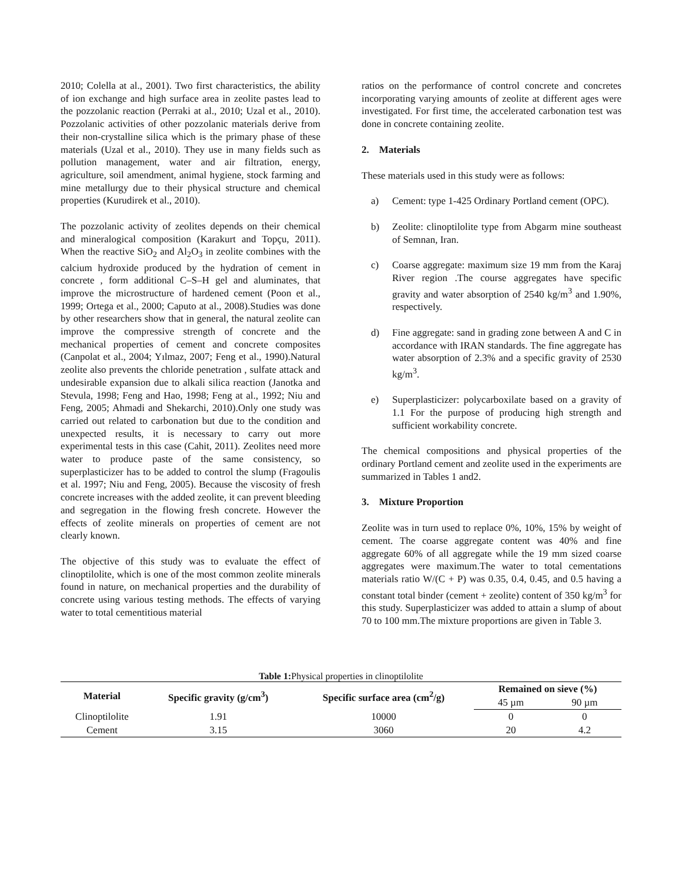2010; Colella at al., 2001). Two first characteristics, the ability of ion exchange and high surface area in zeolite pastes lead to the pozzolanic reaction (Perraki at al., 2010; Uzal et al., 2010). Pozzolanic activities of other pozzolanic materials derive from their non-crystalline silica which is the primary phase of these materials (Uzal et al., 2010). They use in many fields such as pollution management, water and air filtration, energy, agriculture, soil amendment, animal hygiene, stock farming and mine metallurgy due to their physical structure and chemical properties (Kurudirek et al., 2010).
The pozzolanic activity of zeolites depends on their chemical and mineralogical composition (Karakurt and Topçu, 2011). When the reactive SiO<sub>2</sub> and Al<sub>2</sub>O<sub>3</sub> in zeolite combines with the calcium hydroxide produced by the hydration of cement in concrete , form additional C–S–H gel and aluminates, that improve the microstructure of hardened cement (Poon et al., 1999; Ortega et al., 2000; Caputo at al., 2008).Studies was done by other researchers show that in general, the natural zeolite can improve the compressive strength of concrete and the mechanical properties of cement and concrete composites (Canpolat et al., 2004; Yılmaz, 2007; Feng et al., 1990).Natural zeolite also prevents the chloride penetration , sulfate attack and undesirable expansion due to alkali silica reaction (Janotka and Stevula, 1998; Feng and Hao, 1998; Feng at al., 1992; Niu and Feng, 2005; Ahmadi and Shekarchi, 2010).Only one study was carried out related to carbonation but due to the condition and unexpected results, it is necessary to carry out more experimental tests in this case (Cahit, 2011). Zeolites need more water to produce paste of the same consistency, so superplasticizer has to be added to control the slump (Fragoulis et al. 1997; Niu and Feng, 2005). Because the viscosity of fresh concrete increases with the added zeolite, it can prevent bleeding and segregation in the flowing fresh concrete. However the effects of zeolite minerals on properties of cement are not clearly known.
The objective of this study was to evaluate the effect of clinoptilolite, which is one of the most common zeolite minerals found in nature, on mechanical properties and the durability of concrete using various testing methods. The effects of varying water to total cementitious material
ratios on the performance of control concrete and concretes incorporating varying amounts of zeolite at different ages were investigated. For first time, the accelerated carbonation test was done in concrete containing zeolite.
2. Materials
These materials used in this study were as follows:
a) Cement: type 1-425 Ordinary Portland cement (OPC).
b) Zeolite: clinoptilolite type from Abgarm mine southeast of Semnan, Iran.
c) Coarse aggregate: maximum size 19 mm from the Karaj River region .The course aggregates have specific gravity and water absorption of 2540 kg/m<sup>3</sup> and 1.90%, respectively.
d) Fine aggregate: sand in grading zone between A and C in accordance with IRAN standards. The fine aggregate has water absorption of 2.3% and a specific gravity of 2530 kg/m<sup>3</sup>.
e) Superplasticizer: polycarboxilate based on a gravity of 1.1 For the purpose of producing high strength and sufficient workability concrete.
The chemical compositions and physical properties of the ordinary Portland cement and zeolite used in the experiments are summarized in Tables 1 and2.
3. Mixture Proportion
Zeolite was in turn used to replace 0%, 10%, 15% by weight of cement. The coarse aggregate content was 40% and fine aggregate 60% of all aggregate while the 19 mm sized coarse aggregates were maximum.The water to total cementations materials ratio W/(C + P) was 0.35, 0.4, 0.45, and 0.5 having a constant total binder (cement + zeolite) content of 350 kg/m<sup>3</sup> for this study. Superplasticizer was added to attain a slump of about 70 to 100 mm.The mixture proportions are given in Table 3.
Table 1: Physical properties in clinoptilolite
| Material | Specific gravity (g/cm<sup>3</sup>) | Specific surface area (cm<sup>2</sup>/g) | Remained on sieve (%) | |
| --- | --- | --- | --- | --- |
| | | | 45 µm | 90 µm |
| Clinoptilolite | 1.91 | 10000 | 0 | 0 |
| Cement | 3.15 | 3060 | 20 | 4.2 |